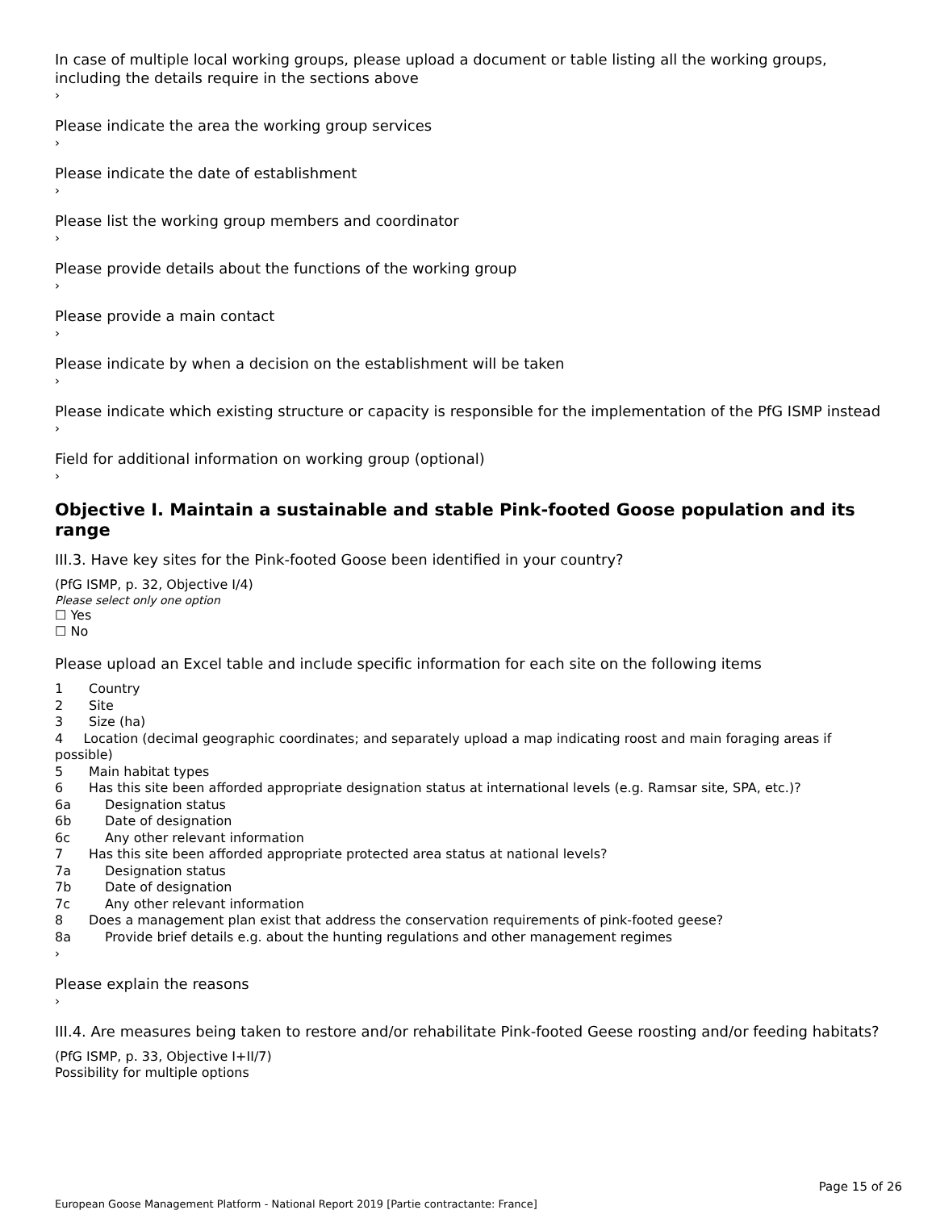In case of multiple local working groups, please upload a document or table listing all the working groups, including the details require in the sections above
›
Please indicate the area the working group services
›
Please indicate the date of establishment
›
Please list the working group members and coordinator
›
Please provide details about the functions of the working group
›
Please provide a main contact
›
Please indicate by when a decision on the establishment will be taken
›
Please indicate which existing structure or capacity is responsible for the implementation of the PfG ISMP instead
›
Field for additional information on working group (optional)
›
Objective I. Maintain a sustainable and stable Pink-footed Goose population and its range
III.3. Have key sites for the Pink-footed Goose been identified in your country?
(PfG ISMP, p. 32, Objective I/4)
Please select only one option
☐ Yes
☐ No
Please upload an Excel table and include specific information for each site on the following items
1 Country
2 Site
3 Size (ha)
4 Location (decimal geographic coordinates; and separately upload a map indicating roost and main foraging areas if possible)
5 Main habitat types
6 Has this site been afforded appropriate designation status at international levels (e.g. Ramsar site, SPA, etc.)?
6a Designation status
6b Date of designation
6c Any other relevant information
7 Has this site been afforded appropriate protected area status at national levels?
7a Designation status
7b Date of designation
7c Any other relevant information
8 Does a management plan exist that address the conservation requirements of pink-footed geese?
8a Provide brief details e.g. about the hunting regulations and other management regimes
›
Please explain the reasons
›
III.4. Are measures being taken to restore and/or rehabilitate Pink-footed Geese roosting and/or feeding habitats?
(PfG ISMP, p. 33, Objective I+II/7)
Possibility for multiple options
Page 15 of 26
European Goose Management Platform - National Report 2019 [Partie contractante: France]